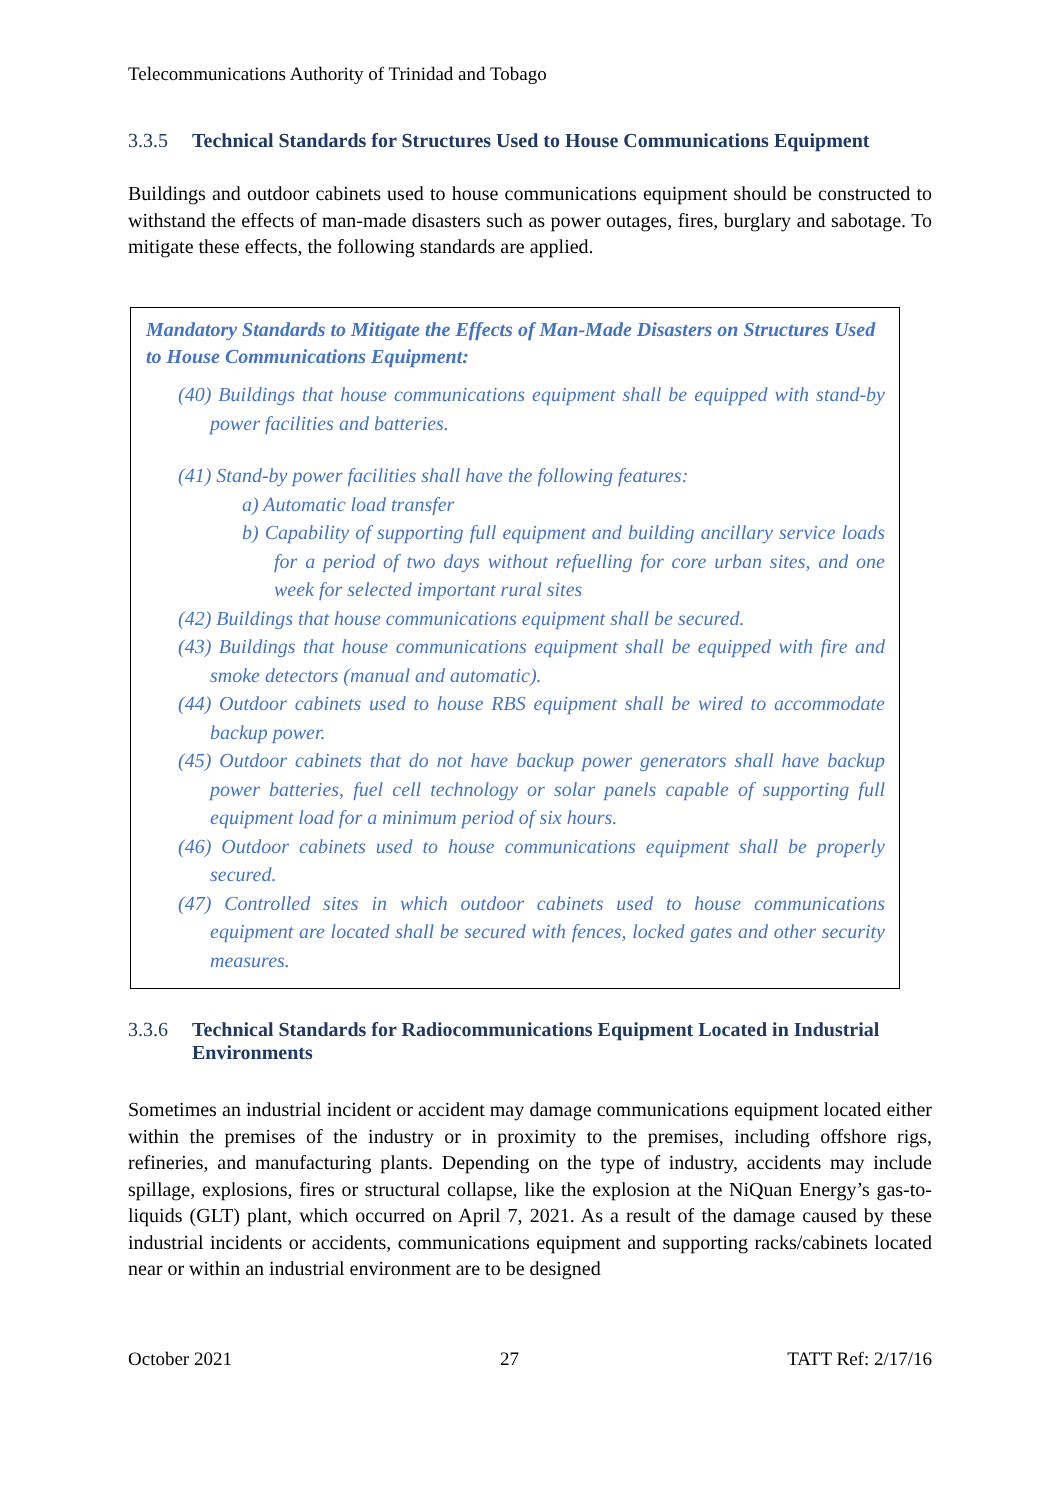Telecommunications Authority of Trinidad and Tobago
3.3.5 Technical Standards for Structures Used to House Communications Equipment
Buildings and outdoor cabinets used to house communications equipment should be constructed to withstand the effects of man-made disasters such as power outages, fires, burglary and sabotage. To mitigate these effects, the following standards are applied.
Mandatory Standards to Mitigate the Effects of Man-Made Disasters on Structures Used to House Communications Equipment:
(40) Buildings that house communications equipment shall be equipped with stand-by power facilities and batteries.
(41) Stand-by power facilities shall have the following features:
a) Automatic load transfer
b) Capability of supporting full equipment and building ancillary service loads for a period of two days without refuelling for core urban sites, and one week for selected important rural sites
(42) Buildings that house communications equipment shall be secured.
(43) Buildings that house communications equipment shall be equipped with fire and smoke detectors (manual and automatic).
(44) Outdoor cabinets used to house RBS equipment shall be wired to accommodate backup power.
(45) Outdoor cabinets that do not have backup power generators shall have backup power batteries, fuel cell technology or solar panels capable of supporting full equipment load for a minimum period of six hours.
(46) Outdoor cabinets used to house communications equipment shall be properly secured.
(47) Controlled sites in which outdoor cabinets used to house communications equipment are located shall be secured with fences, locked gates and other security measures.
3.3.6 Technical Standards for Radiocommunications Equipment Located in Industrial Environments
Sometimes an industrial incident or accident may damage communications equipment located either within the premises of the industry or in proximity to the premises, including offshore rigs, refineries, and manufacturing plants. Depending on the type of industry, accidents may include spillage, explosions, fires or structural collapse, like the explosion at the NiQuan Energy’s gas-to-liquids (GLT) plant, which occurred on April 7, 2021. As a result of the damage caused by these industrial incidents or accidents, communications equipment and supporting racks/cabinets located near or within an industrial environment are to be designed
October 2021 27 TATT Ref: 2/17/16